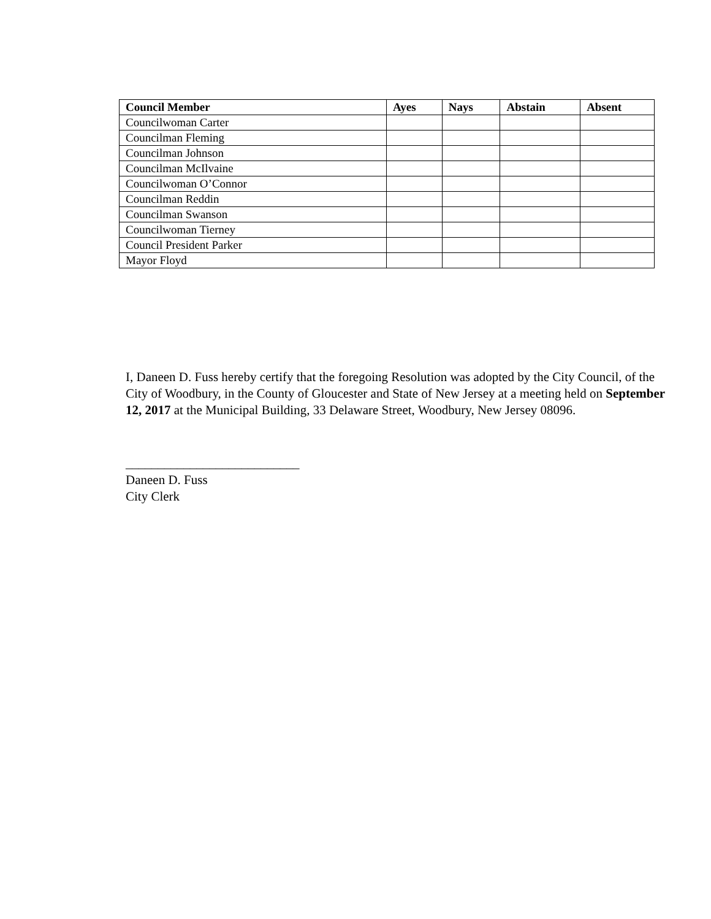| Council Member | Ayes | Nays | Abstain | Absent |
| --- | --- | --- | --- | --- |
| Councilwoman Carter | | | | |
| Councilman Fleming | | | | |
| Councilman Johnson | | | | |
| Councilman McIlvaine | | | | |
| Councilwoman O’Connor | | | | |
| Councilman Reddin | | | | |
| Councilman Swanson | | | | |
| Councilwoman Tierney | | | | |
| Council President Parker | | | | |
| Mayor Floyd | | | | |
I, Daneen D. Fuss hereby certify that the foregoing Resolution was adopted by the City Council, of the City of Woodbury, in the County of Gloucester and State of New Jersey at a meeting held on September 12, 2017 at the Municipal Building, 33 Delaware Street, Woodbury, New Jersey 08096.
___________________________
Daneen D. Fuss
City Clerk